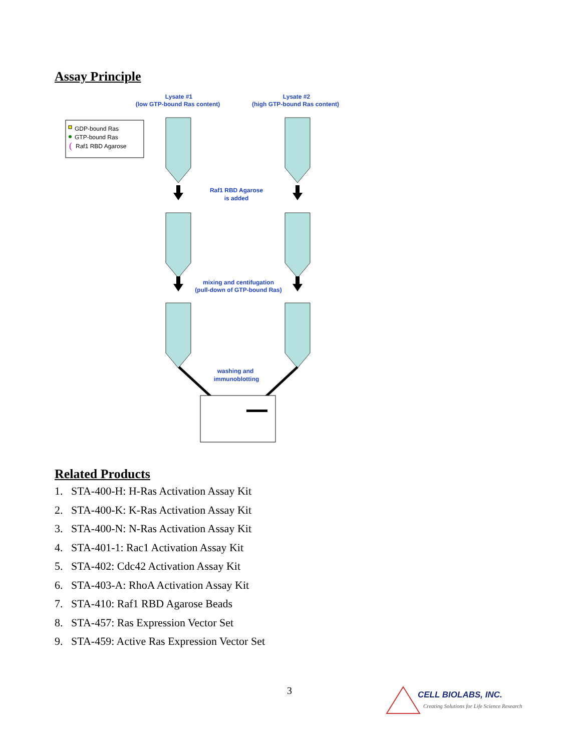Assay Principle
Lysate #1
(low GTP-bound Ras content)
Lysate #2
(high GTP-bound Ras content)
GDP-bound Ras
GTP-bound Ras
(
Raf1 RBD Agarose
Raf1 RBD Agarose
is added
mixing and centifugation
(pull-down of GTP-bound Ras)
washing and
immunoblotting
Related Products
1. STA-400-H: H-Ras Activation Assay Kit
2. STA-400-K: K-Ras Activation Assay Kit
3. STA-400-N: N-Ras Activation Assay Kit
4. STA-401-1: Rac1 Activation Assay Kit
5. STA-402: Cdc42 Activation Assay Kit
6. STA-403-A: RhoA Activation Assay Kit
7. STA-410: Raf1 RBD Agarose Beads
8. STA-457: Ras Expression Vector Set
9. STA-459: Active Ras Expression Vector Set
3
CELL BIOLABS, INC.
Creating Solutions for Life Science Research